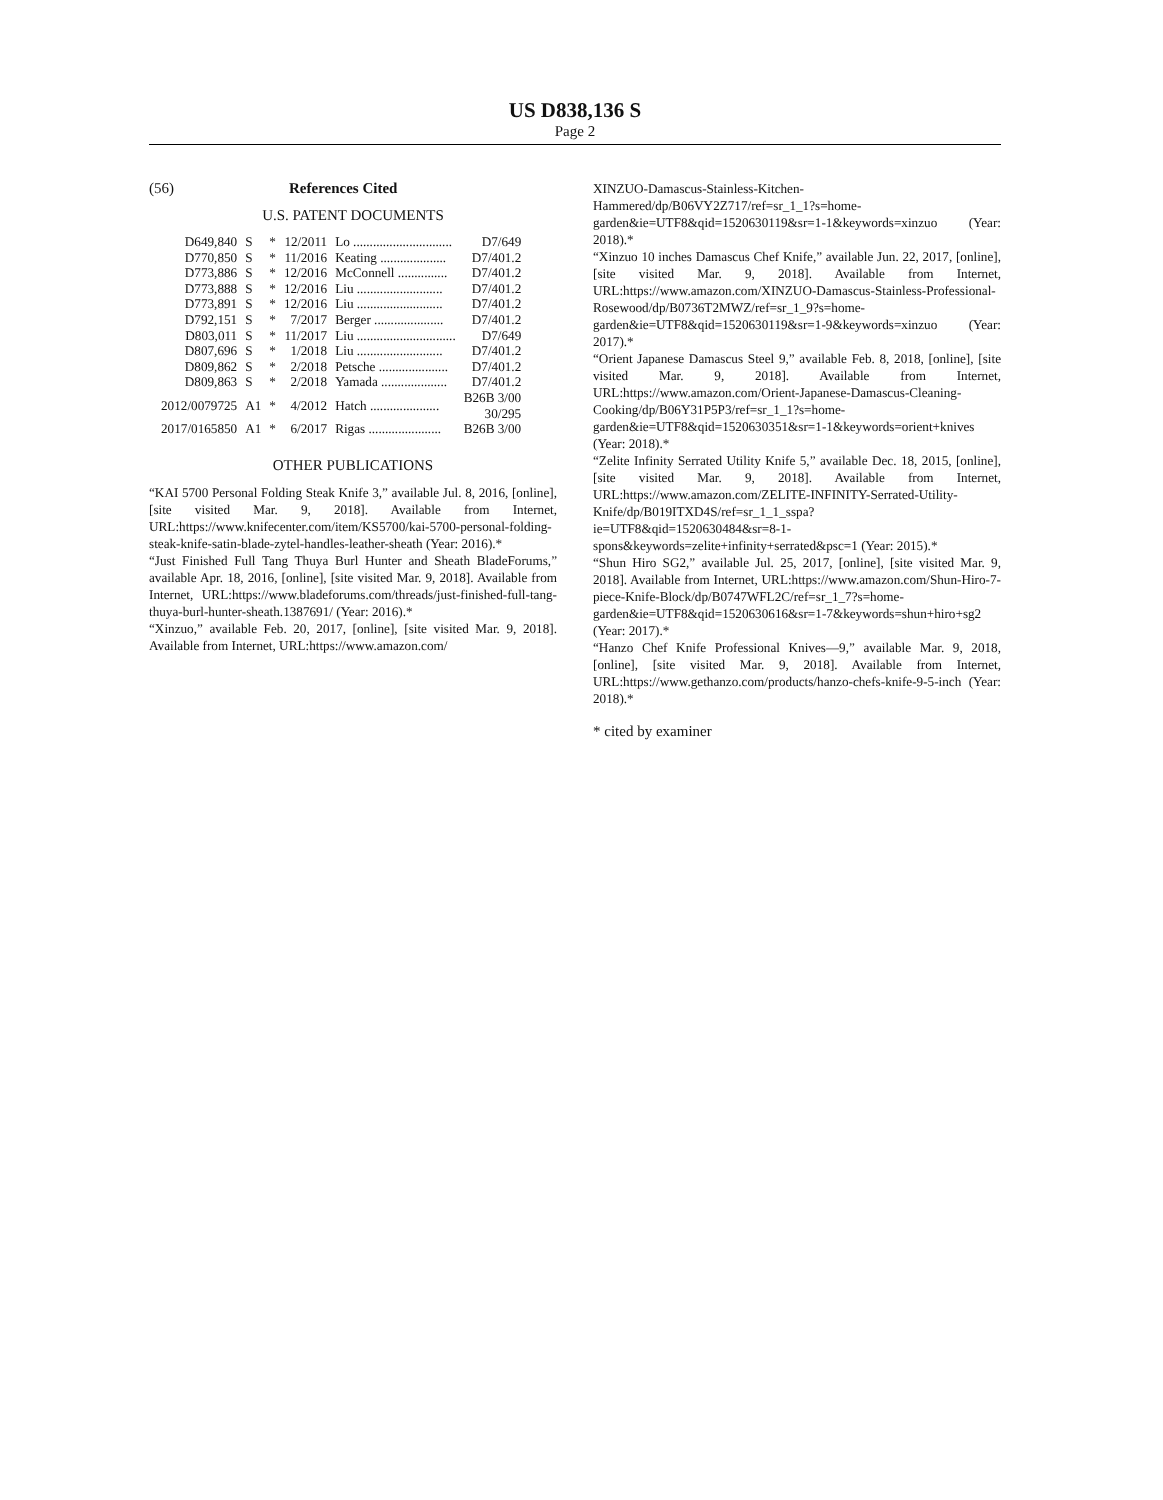US D838,136 S
Page 2
(56) References Cited
U.S. PATENT DOCUMENTS
| D649,840 | S | * | 12/2011 | Lo .............................. | D7/649 |
| D770,850 | S | * | 11/2016 | Keating .................... | D7/401.2 |
| D773,886 | S | * | 12/2016 | McConnell ............... | D7/401.2 |
| D773,888 | S | * | 12/2016 | Liu .......................... | D7/401.2 |
| D773,891 | S | * | 12/2016 | Liu .......................... | D7/401.2 |
| D792,151 | S | * | 7/2017 | Berger ..................... | D7/401.2 |
| D803,011 | S | * | 11/2017 | Liu .............................. | D7/649 |
| D807,696 | S | * | 1/2018 | Liu .......................... | D7/401.2 |
| D809,862 | S | * | 2/2018 | Petsche ..................... | D7/401.2 |
| D809,863 | S | * | 2/2018 | Yamada .................... | D7/401.2 |
| 2012/0079725 | A1 | * | 4/2012 | Hatch ..................... | B26B 3/00 30/295 |
| 2017/0165850 | A1 | * | 6/2017 | Rigas ...................... | B26B 3/00 |
OTHER PUBLICATIONS
“KAI 5700 Personal Folding Steak Knife 3,” available Jul. 8, 2016, [online], [site visited Mar. 9, 2018]. Available from Internet, URL:https://www.knifecenter.com/item/KS5700/kai-5700-personal-folding-steak-knife-satin-blade-zytel-handles-leather-sheath (Year: 2016).*
“Just Finished Full Tang Thuya Burl Hunter and Sheath BladeForums,” available Apr. 18, 2016, [online], [site visited Mar. 9, 2018]. Available from Internet, URL:https://www.bladeforums.com/threads/just-finished-full-tang-thuya-burl-hunter-sheath.1387691/ (Year: 2016).*
“Xinzuo,” available Feb. 20, 2017, [online], [site visited Mar. 9, 2018]. Available from Internet, URL:https://www.amazon.com/
XINZUO-Damascus-Stainless-Kitchen-Hammered/dp/B06VY2Z717/ref=sr_1_1?s=home-garden&ie=UTF8&qid=1520630119&sr=1-1&keywords=xinzuo (Year: 2018).*
“Xinzuo 10 inches Damascus Chef Knife,” available Jun. 22, 2017, [online], [site visited Mar. 9, 2018]. Available from Internet, URL:https://www.amazon.com/XINZUO-Damascus-Stainless-Professional-Rosewood/dp/B0736T2MWZ/ref=sr_1_9?s=home-garden&ie=UTF8&qid=1520630119&sr=1-9&keywords=xinzuo (Year: 2017).*
“Orient Japanese Damascus Steel 9,” available Feb. 8, 2018, [online], [site visited Mar. 9, 2018]. Available from Internet, URL:https://www.amazon.com/Orient-Japanese-Damascus-Cleaning-Cooking/dp/B06Y31P5P3/ref=sr_1_1?s=home-garden&ie=UTF8&qid=1520630351&sr=1-1&keywords=orient+knives (Year: 2018).*
“Zelite Infinity Serrated Utility Knife 5,” available Dec. 18, 2015, [online], [site visited Mar. 9, 2018]. Available from Internet, URL:https://www.amazon.com/ZELITE-INFINITY-Serrated-Utility-Knife/dp/B019ITXD4S/ref=sr_1_1_sspa?ie=UTF8&qid=1520630484&sr=8-1-spons&keywords=zelite+infinity+serrated&psc=1 (Year: 2015).*
“Shun Hiro SG2,” available Jul. 25, 2017, [online], [site visited Mar. 9, 2018]. Available from Internet, URL:https://www.amazon.com/Shun-Hiro-7-piece-Knife-Block/dp/B0747WFL2C/ref=sr_1_7?s=home-garden&ie=UTF8&qid=1520630616&sr=1-7&keywords=shun+hiro+sg2 (Year: 2017).*
“Hanzo Chef Knife Professional Knives—9,” available Mar. 9, 2018, [online], [site visited Mar. 9, 2018]. Available from Internet, URL:https://www.gethanzo.com/products/hanzo-chefs-knife-9-5-inch (Year: 2018).*
* cited by examiner